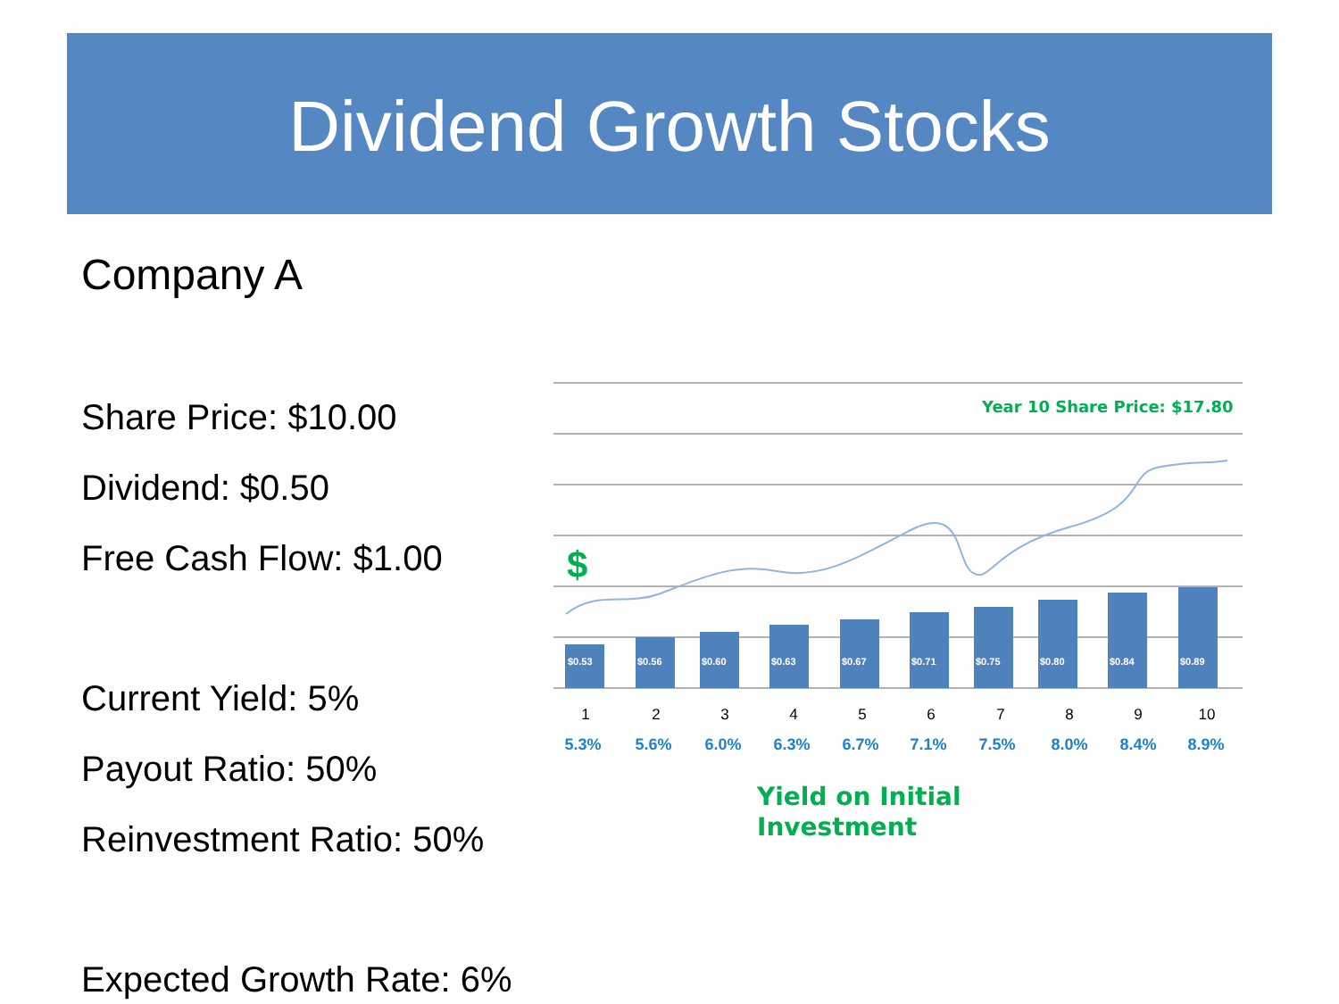Dividend Growth Stocks
Company A
Share Price: $10.00
Dividend: $0.50
Free Cash Flow: $1.00
Current Yield: 5%
Payout Ratio: 50%
Reinvestment Ratio: 50%
Expected Growth Rate: 6%
Year 10 Share Price: $17.80
$
$0.53
$0.56
$0.60
$0.63
$0.67
$0.71
$0.75
$0.80
$0.84
$0.89
1
2
3
4
5
6
7
8
9
10
5.3%
5.6%
6.0%
6.3%
6.7%
7.1%
7.5%
8.0%
8.4%
8.9%
Yield on Initial
Investment